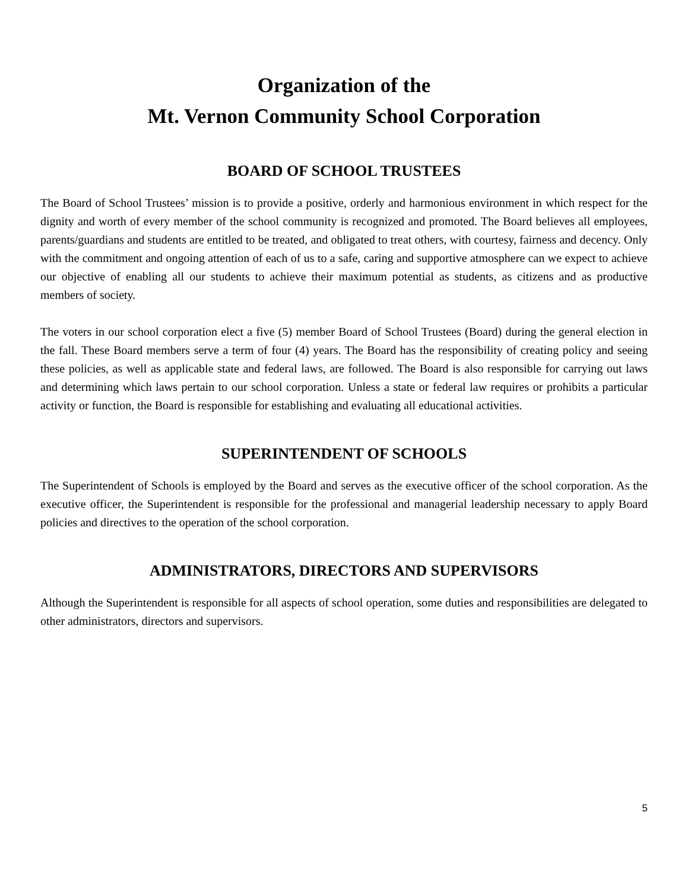Organization of the
Mt. Vernon Community School Corporation
BOARD OF SCHOOL TRUSTEES
The Board of School Trustees’ mission is to provide a positive, orderly and harmonious environment in which respect for the dignity and worth of every member of the school community is recognized and promoted. The Board believes all employees, parents/guardians and students are entitled to be treated, and obligated to treat others, with courtesy, fairness and decency. Only with the commitment and ongoing attention of each of us to a safe, caring and supportive atmosphere can we expect to achieve our objective of enabling all our students to achieve their maximum potential as students, as citizens and as productive members of society.
The voters in our school corporation elect a five (5) member Board of School Trustees (Board) during the general election in the fall. These Board members serve a term of four (4) years. The Board has the responsibility of creating policy and seeing these policies, as well as applicable state and federal laws, are followed. The Board is also responsible for carrying out laws and determining which laws pertain to our school corporation. Unless a state or federal law requires or prohibits a particular activity or function, the Board is responsible for establishing and evaluating all educational activities.
SUPERINTENDENT OF SCHOOLS
The Superintendent of Schools is employed by the Board and serves as the executive officer of the school corporation. As the executive officer, the Superintendent is responsible for the professional and managerial leadership necessary to apply Board policies and directives to the operation of the school corporation.
ADMINISTRATORS, DIRECTORS AND SUPERVISORS
Although the Superintendent is responsible for all aspects of school operation, some duties and responsibilities are delegated to other administrators, directors and supervisors.
5